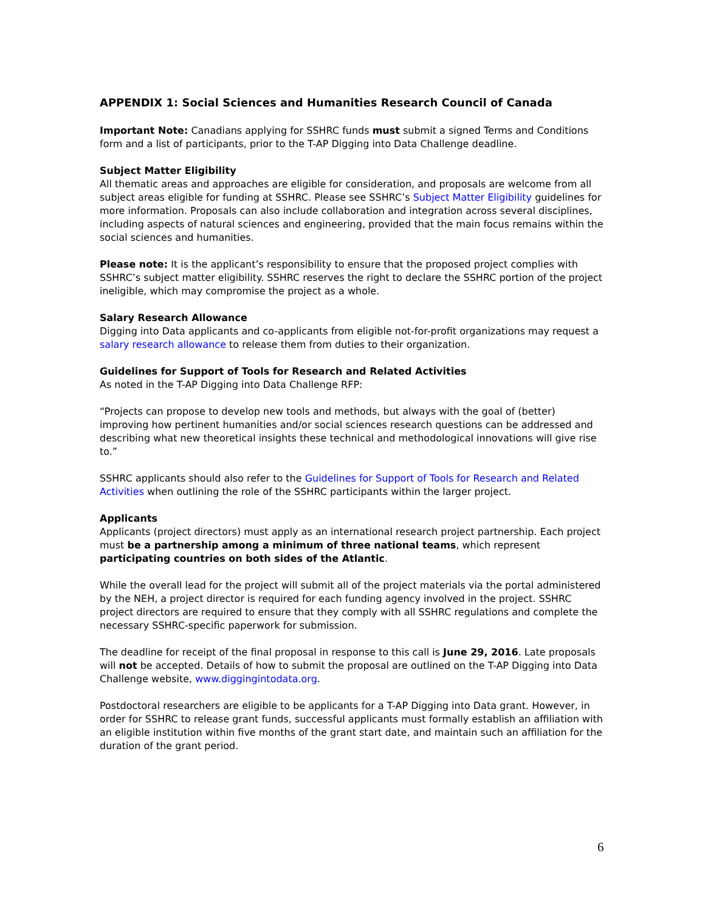APPENDIX 1: Social Sciences and Humanities Research Council of Canada
Important Note: Canadians applying for SSHRC funds must submit a signed Terms and Conditions form and a list of participants, prior to the T-AP Digging into Data Challenge deadline.
Subject Matter Eligibility
All thematic areas and approaches are eligible for consideration, and proposals are welcome from all subject areas eligible for funding at SSHRC. Please see SSHRC’s Subject Matter Eligibility guidelines for more information. Proposals can also include collaboration and integration across several disciplines, including aspects of natural sciences and engineering, provided that the main focus remains within the social sciences and humanities.
Please note: It is the applicant’s responsibility to ensure that the proposed project complies with SSHRC’s subject matter eligibility. SSHRC reserves the right to declare the SSHRC portion of the project ineligible, which may compromise the project as a whole.
Salary Research Allowance
Digging into Data applicants and co-applicants from eligible not-for-profit organizations may request a salary research allowance to release them from duties to their organization.
Guidelines for Support of Tools for Research and Related Activities
As noted in the T-AP Digging into Data Challenge RFP:
“Projects can propose to develop new tools and methods, but always with the goal of (better) improving how pertinent humanities and/or social sciences research questions can be addressed and describing what new theoretical insights these technical and methodological innovations will give rise to.”
SSHRC applicants should also refer to the Guidelines for Support of Tools for Research and Related Activities when outlining the role of the SSHRC participants within the larger project.
Applicants
Applicants (project directors) must apply as an international research project partnership. Each project must be a partnership among a minimum of three national teams, which represent participating countries on both sides of the Atlantic.
While the overall lead for the project will submit all of the project materials via the portal administered by the NEH, a project director is required for each funding agency involved in the project. SSHRC project directors are required to ensure that they comply with all SSHRC regulations and complete the necessary SSHRC-specific paperwork for submission.
The deadline for receipt of the final proposal in response to this call is June 29, 2016. Late proposals will not be accepted. Details of how to submit the proposal are outlined on the T-AP Digging into Data Challenge website, www.diggingintodata.org.
Postdoctoral researchers are eligible to be applicants for a T-AP Digging into Data grant. However, in order for SSHRC to release grant funds, successful applicants must formally establish an affiliation with an eligible institution within five months of the grant start date, and maintain such an affiliation for the duration of the grant period.
6